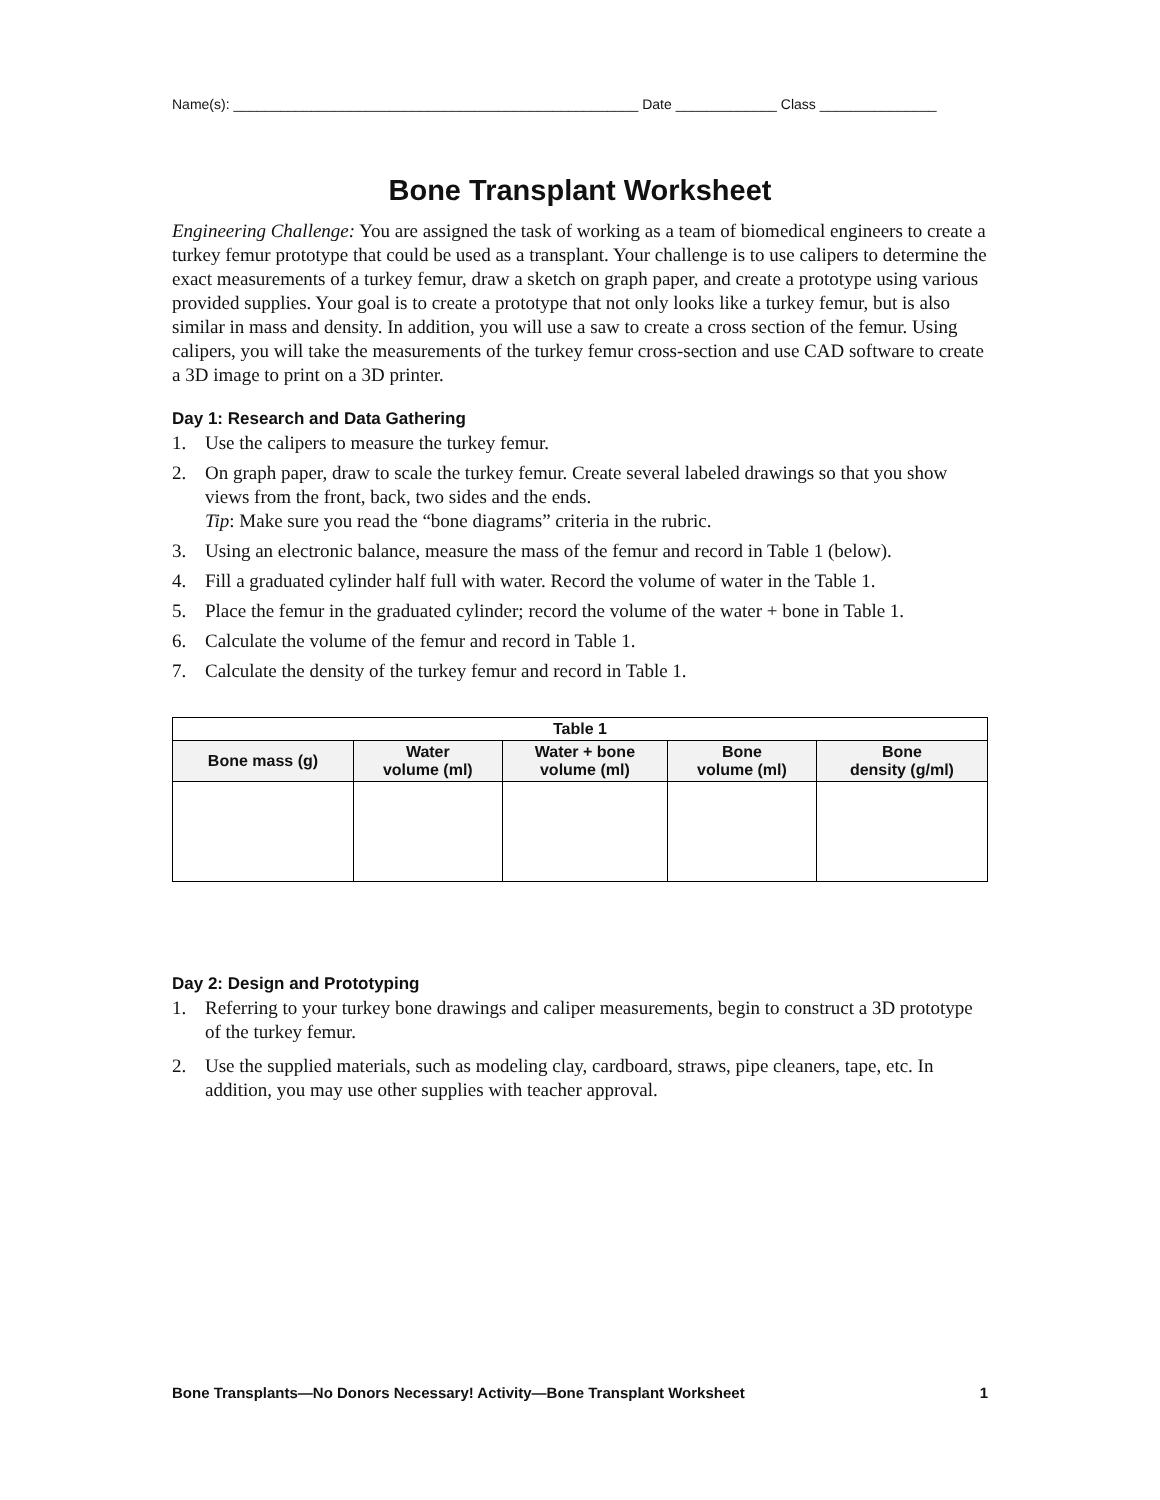Name(s): ____________________________________________________ Date _____________ Class _______________
Bone Transplant Worksheet
Engineering Challenge: You are assigned the task of working as a team of biomedical engineers to create a turkey femur prototype that could be used as a transplant. Your challenge is to use calipers to determine the exact measurements of a turkey femur, draw a sketch on graph paper, and create a prototype using various provided supplies. Your goal is to create a prototype that not only looks like a turkey femur, but is also similar in mass and density. In addition, you will use a saw to create a cross section of the femur. Using calipers, you will take the measurements of the turkey femur cross-section and use CAD software to create a 3D image to print on a 3D printer.
Day 1: Research and Data Gathering
1. Use the calipers to measure the turkey femur.
2. On graph paper, draw to scale the turkey femur. Create several labeled drawings so that you show views from the front, back, two sides and the ends.
Tip: Make sure you read the “bone diagrams” criteria in the rubric.
3. Using an electronic balance, measure the mass of the femur and record in Table 1 (below).
4. Fill a graduated cylinder half full with water. Record the volume of water in the Table 1.
5. Place the femur in the graduated cylinder; record the volume of the water + bone in Table 1.
6. Calculate the volume of the femur and record in Table 1.
7. Calculate the density of the turkey femur and record in Table 1.
| Table 1 | | | | |
| --- | --- | --- | --- | --- |
| Bone mass (g) | Water volume (ml) | Water + bone volume (ml) | Bone volume (ml) | Bone density (g/ml) |
Day 2: Design and Prototyping
1. Referring to your turkey bone drawings and caliper measurements, begin to construct a 3D prototype of the turkey femur.
2. Use the supplied materials, such as modeling clay, cardboard, straws, pipe cleaners, tape, etc. In addition, you may use other supplies with teacher approval.
Bone Transplants—No Donors Necessary! Activity—Bone Transplant Worksheet 1